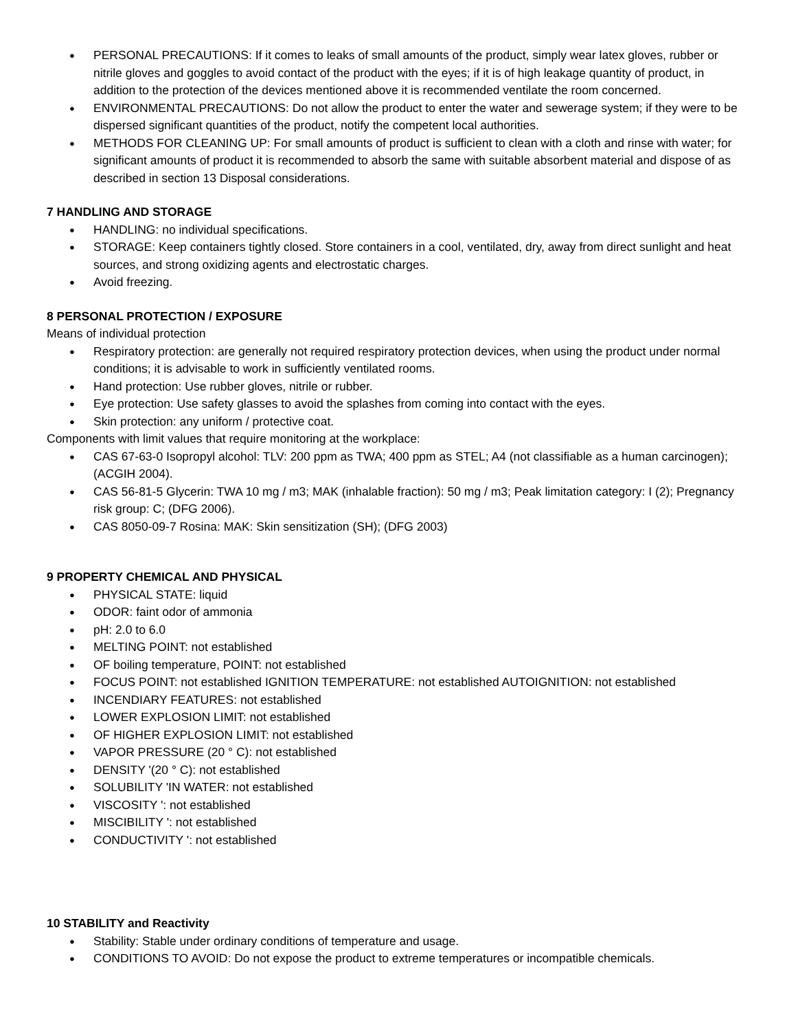● PERSONAL PRECAUTIONS: If it comes to leaks of small amounts of the product, simply wear latex gloves, rubber or nitrile gloves and goggles to avoid contact of the product with the eyes; if it is of high leakage quantity of product, in addition to the protection of the devices mentioned above it is recommended ventilate the room concerned.
● ENVIRONMENTAL PRECAUTIONS: Do not allow the product to enter the water and sewerage system; if they were to be dispersed significant quantities of the product, notify the competent local authorities.
● METHODS FOR CLEANING UP: For small amounts of product is sufficient to clean with a cloth and rinse with water; for significant amounts of product it is recommended to absorb the same with suitable absorbent material and dispose of as described in section 13 Disposal considerations.
7 HANDLING AND STORAGE
● HANDLING: no individual specifications.
● STORAGE: Keep containers tightly closed. Store containers in a cool, ventilated, dry, away from direct sunlight and heat sources, and strong oxidizing agents and electrostatic charges.
● Avoid freezing.
8 PERSONAL PROTECTION / EXPOSURE
Means of individual protection
● Respiratory protection: are generally not required respiratory protection devices, when using the product under normal conditions; it is advisable to work in sufficiently ventilated rooms.
● Hand protection: Use rubber gloves, nitrile or rubber.
● Eye protection: Use safety glasses to avoid the splashes from coming into contact with the eyes.
● Skin protection: any uniform / protective coat.
Components with limit values that require monitoring at the workplace:
● CAS 67-63-0 Isopropyl alcohol: TLV: 200 ppm as TWA; 400 ppm as STEL; A4 (not classifiable as a human carcinogen); (ACGIH 2004).
● CAS 56-81-5 Glycerin: TWA 10 mg / m3; MAK (inhalable fraction): 50 mg / m3; Peak limitation category: I (2); Pregnancy risk group: C; (DFG 2006).
● CAS 8050-09-7 Rosina: MAK: Skin sensitization (SH); (DFG 2003)
9 PROPERTY CHEMICAL AND PHYSICAL
● PHYSICAL STATE: liquid
● ODOR: faint odor of ammonia
● pH: 2.0 to 6.0
● MELTING POINT: not established
● OF boiling temperature, POINT: not established
● FOCUS POINT: not established IGNITION TEMPERATURE: not established AUTOIGNITION: not established
● INCENDIARY FEATURES: not established
● LOWER EXPLOSION LIMIT: not established
● OF HIGHER EXPLOSION LIMIT: not established
● VAPOR PRESSURE (20 ° C): not established
● DENSITY '(20 ° C): not established
● SOLUBILITY 'IN WATER: not established
● VISCOSITY ': not established
● MISCIBILITY ': not established
● CONDUCTIVITY ': not established
10 STABILITY and Reactivity
● Stability: Stable under ordinary conditions of temperature and usage.
● CONDITIONS TO AVOID: Do not expose the product to extreme temperatures or incompatible chemicals.